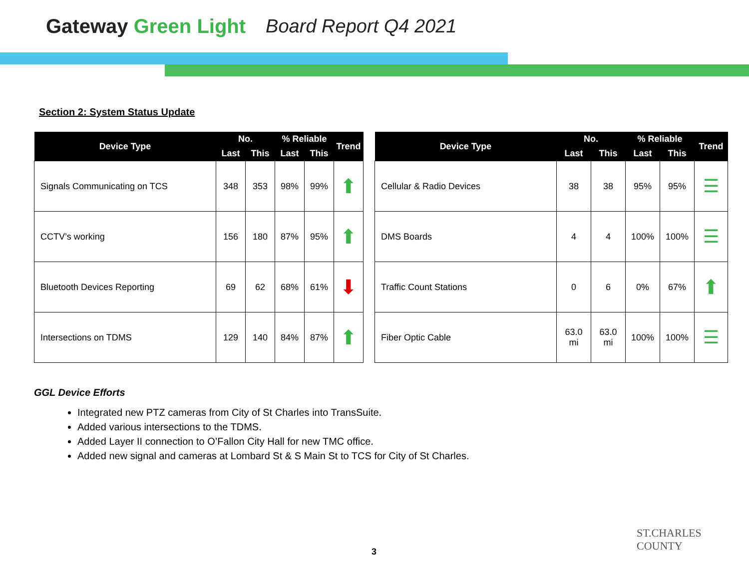Gateway Green Light Board Report Q4 2021
Section 2: System Status Update
| Device Type | No. | | % Reliable | | Trend |
| --- | --- | --- | --- | --- | --- |
| | Last | This | Last | This | |
| Signals Communicating on TCS | 348 | 353 | 98% | 99% | ⬆ |
| CCTV’s working | 156 | 180 | 87% | 95% | ⬆ |
| Bluetooth Devices Reporting | 69 | 62 | 68% | 61% | ⬇ |
| Intersections on TDMS | 129 | 140 | 84% | 87% | ⬆ |
| Device Type | No. | | % Reliable | | Trend |
| --- | --- | --- | --- | --- | --- |
| | Last | This | Last | This | |
| Cellular & Radio Devices | 38 | 38 | 95% | 95% | ☰ |
| DMS Boards | 4 | 4 | 100% | 100% | ☰ |
| Traffic Count Stations | 0 | 6 | 0% | 67% | ⬆ |
| Fiber Optic Cable | 63.0 mi | 63.0 mi | 100% | 100% | ☰ |
GGL Device Efforts
Integrated new PTZ cameras from City of St Charles into TransSuite.
Added various intersections to the TDMS.
Added Layer II connection to O’Fallon City Hall for new TMC office.
Added new signal and cameras at Lombard St & S Main St to TCS for City of St Charles.
3
ST.CHARLES
COUNTY